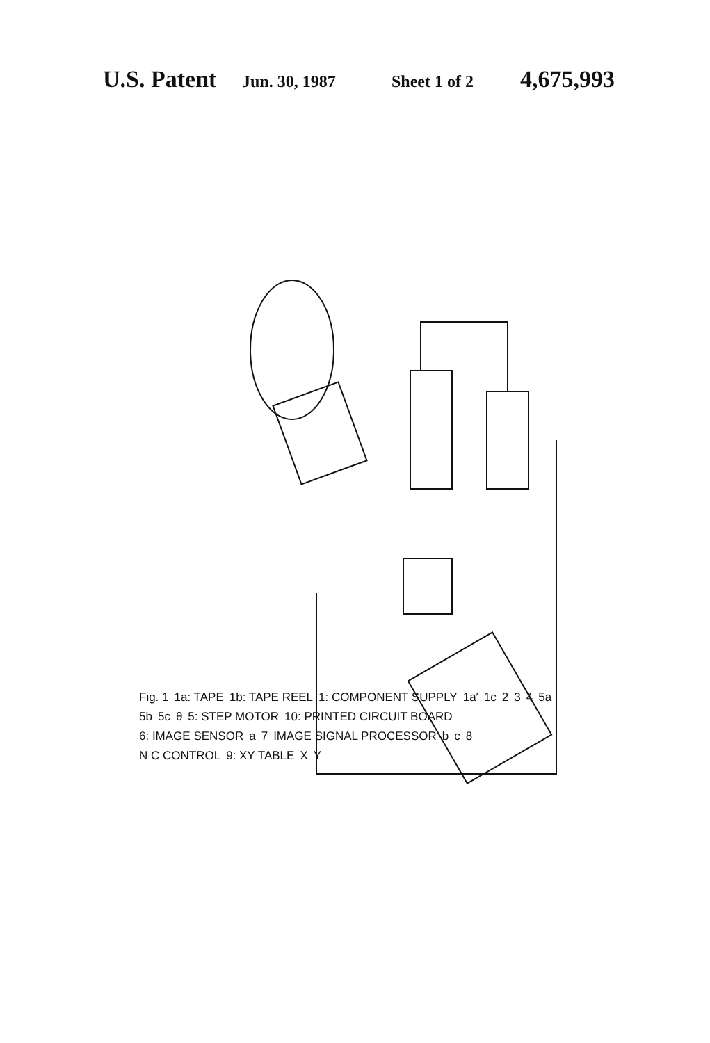U.S. Patent Jun. 30, 1987 Sheet 1 of 2 4,675,993
Fig. 1 1a: TAPE 1b: TAPE REEL 1: COMPONENT SUPPLY 1a′ 1c 2 3 4 5a 5b 5c θ 5: STEP MOTOR 10: PRINTED CIRCUIT BOARD 6: IMAGE SENSOR a 7 IMAGE SIGNAL PROCESSOR b c 8 N C CONTROL 9: XY TABLE X Y